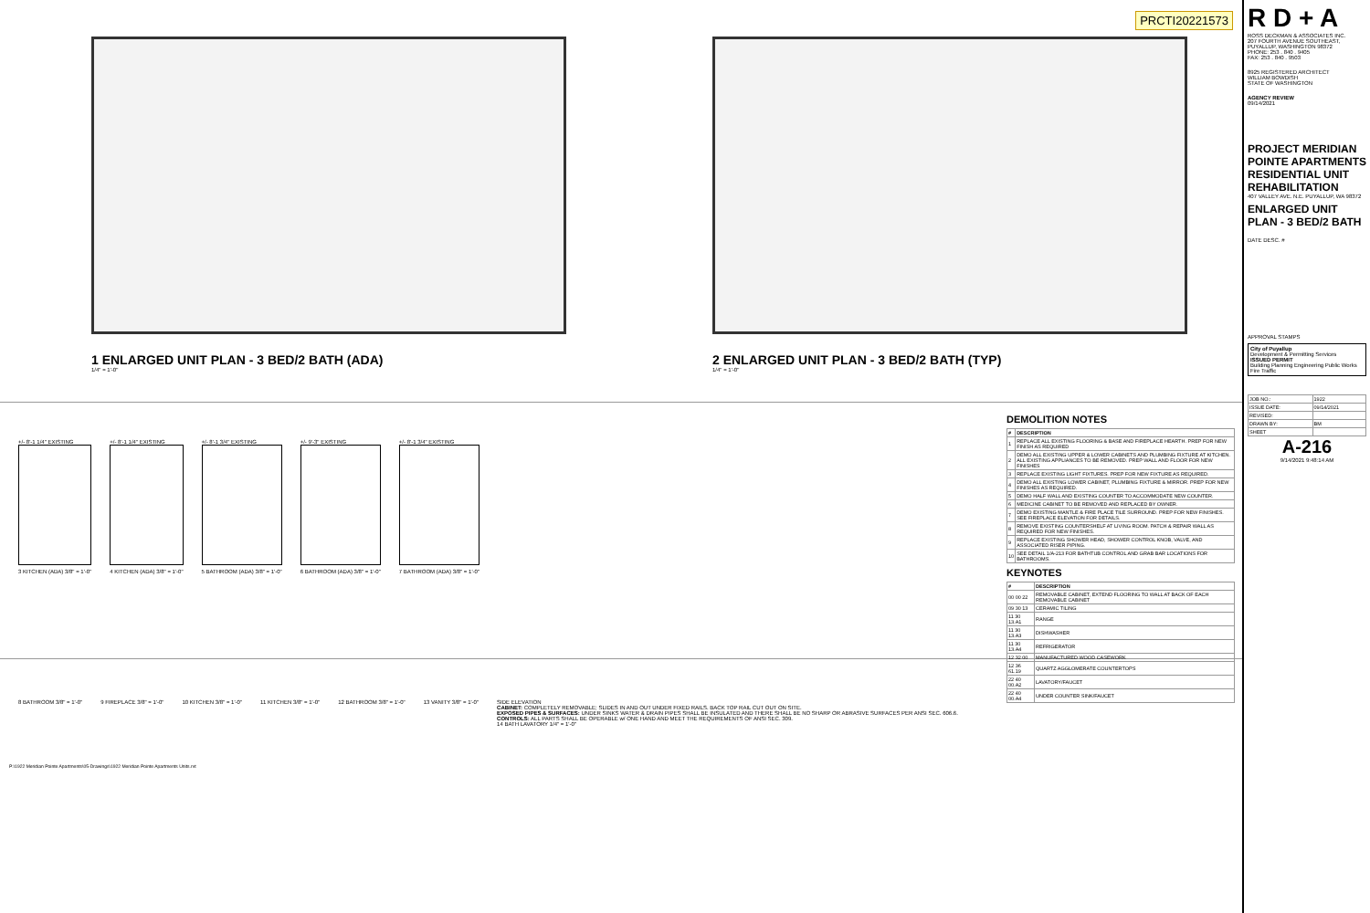PRCTI20221573
1 ENLARGED UNIT PLAN - 3 BED/2 BATH (ADA)
1/4" = 1'-0"
2 ENLARGED UNIT PLAN - 3 BED/2 BATH (TYP)
1/4" = 1'-0"
+/- 8'-1 1/4" EXISTING
3 KITCHEN (ADA) 3/8" = 1'-0"
+/- 8'-1 1/4" EXISTING
4 KITCHEN (ADA) 3/8" = 1'-0"
+/- 8'-1 3/4" EXISTING
5 BATHROOM (ADA) 3/8" = 1'-0"
+/- 9'-3" EXISTING
6 BATHROOM (ADA) 3/8" = 1'-0"
+/- 8'-1 3/4" EXISTING
7 BATHROOM (ADA) 3/8" = 1'-0"
DEMOLITION NOTES
| # | DESCRIPTION |
| --- | --- |
| 1 | REPLACE ALL EXISTING FLOORING & BASE AND FIREPLACE HEARTH. PREP FOR NEW FINISH AS REQUIRED |
| 2 | DEMO ALL EXISTING UPPER & LOWER CABINETS AND PLUMBING FIXTURE AT KITCHEN. ALL EXISTING APPLIANCES TO BE REMOVED. PREP WALL AND FLOOR FOR NEW FINISHES |
| 3 | REPLACE EXISTING LIGHT FIXTURES. PREP FOR NEW FIXTURE AS REQUIRED. |
| 4 | DEMO ALL EXISTING LOWER CABINET, PLUMBING FIXTURE & MIRROR. PREP FOR NEW FINISHES AS REQUIRED. |
| 5 | DEMO HALF WALL AND EXISTING COUNTER TO ACCOMMODATE NEW COUNTER. |
| 6 | MEDICINE CABINET TO BE REMOVED AND REPLACED BY OWNER. |
| 7 | DEMO EXISTING MANTLE & FIRE PLACE TILE SURROUND. PREP FOR NEW FINISHES. SEE FIREPLACE ELEVATION FOR DETAILS. |
| 8 | REMOVE EXISTING COUNTERSHELF AT LIVING ROOM. PATCH & REPAIR WALL AS REQUIRED FOR NEW FINISHES. |
| 9 | REPLACE EXISTING SHOWER HEAD, SHOWER CONTROL KNOB, VALVE, AND ASSOCIATED RISER PIPING. |
| 10 | SEE DETAIL 1/A-213 FOR BATHTUB CONTROL AND GRAB BAR LOCATIONS FOR BATHROOMS. |
KEYNOTES
| # | DESCRIPTION |
| --- | --- |
| 00 00 22 | REMOVABLE CABINET, EXTEND FLOORING TO WALL AT BACK OF EACH REMOVABLE CABINET |
| 09 30 13 | CERAMIC TILING |
| 11 30 13.A1 | RANGE |
| 11 30 13.A3 | DISHWASHER |
| 11 30 13.A4 | REFRIGERATOR |
| 12 32 00 | MANUFACTURED WOOD CASEWORK |
| 12 36 61.19 | QUARTZ AGGLOMERATE COUNTERTOPS |
| 22 40 00.A2 | LAVATORY/FAUCET |
| 22 40 00.A4 | UNDER COUNTER SINK/FAUCET |
8 BATHROOM 3/8" = 1'-0" 9 FIREPLACE 3/8" = 1'-0" 10 KITCHEN 3/8" = 1'-0" 11 KITCHEN 3/8" = 1'-0" 12 BATHROOM 3/8" = 1'-0" 13 VANITY 3/8" = 1'-0" SIDE ELEVATION
CABINET: COMPLETELY REMOVABLE; SLIDES IN AND OUT UNDER FIXED RAILS. BACK TOP RAIL CUT OUT ON SITE.
EXPOSED PIPES & SURFACES: UNDER SINKS WATER & DRAIN PIPES SHALL BE INSULATED AND THERE SHALL BE NO SHARP OR ABRASIVE SURFACES PER ANSI SEC. 606.6.
CONTROLS: ALL PARTS SHALL BE OPERABLE w/ ONE HAND AND MEET THE REQUIREMENTS OF ANSI SEC. 309.
14 BATH LAVATORY 1/4" = 1'-0"
P:\1922 Meridian Pointe Apartments\05-Drawings\1922 Meridian Pointe Apartments Units.rvt
R D + A
ROSS DECKMAN & ASSOCIATES INC.
207 FOURTH AVENUE SOUTHEAST, PUYALLUP, WASHINGTON 98372
PHONE: 253 . 840 . 9405
FAX: 253 . 840 . 9503
8925 REGISTERED ARCHITECT
WILLIAM BOWDISH
STATE OF WASHINGTON
AGENCY REVIEW
09/14/2021
PROJECT MERIDIAN POINTE APARTMENTS RESIDENTIAL UNIT REHABILITATION
407 VALLEY AVE. N.E. PUYALLUP, WA 98372
ENLARGED UNIT PLAN - 3 BED/2 BATH
DATE DESC. #
APPROVAL STAMPS
City of Puyallup
Development & Permitting Services
ISSUED PERMIT
Building Planning Engineering Public Works Fire Traffic
| JOB NO.: | 1922 |
| ISSUE DATE: | 09/14/2021 |
| REVISED: | |
| DRAWN BY: | BM |
| SHEET | |
A-216
9/14/2021 9:48:14 AM